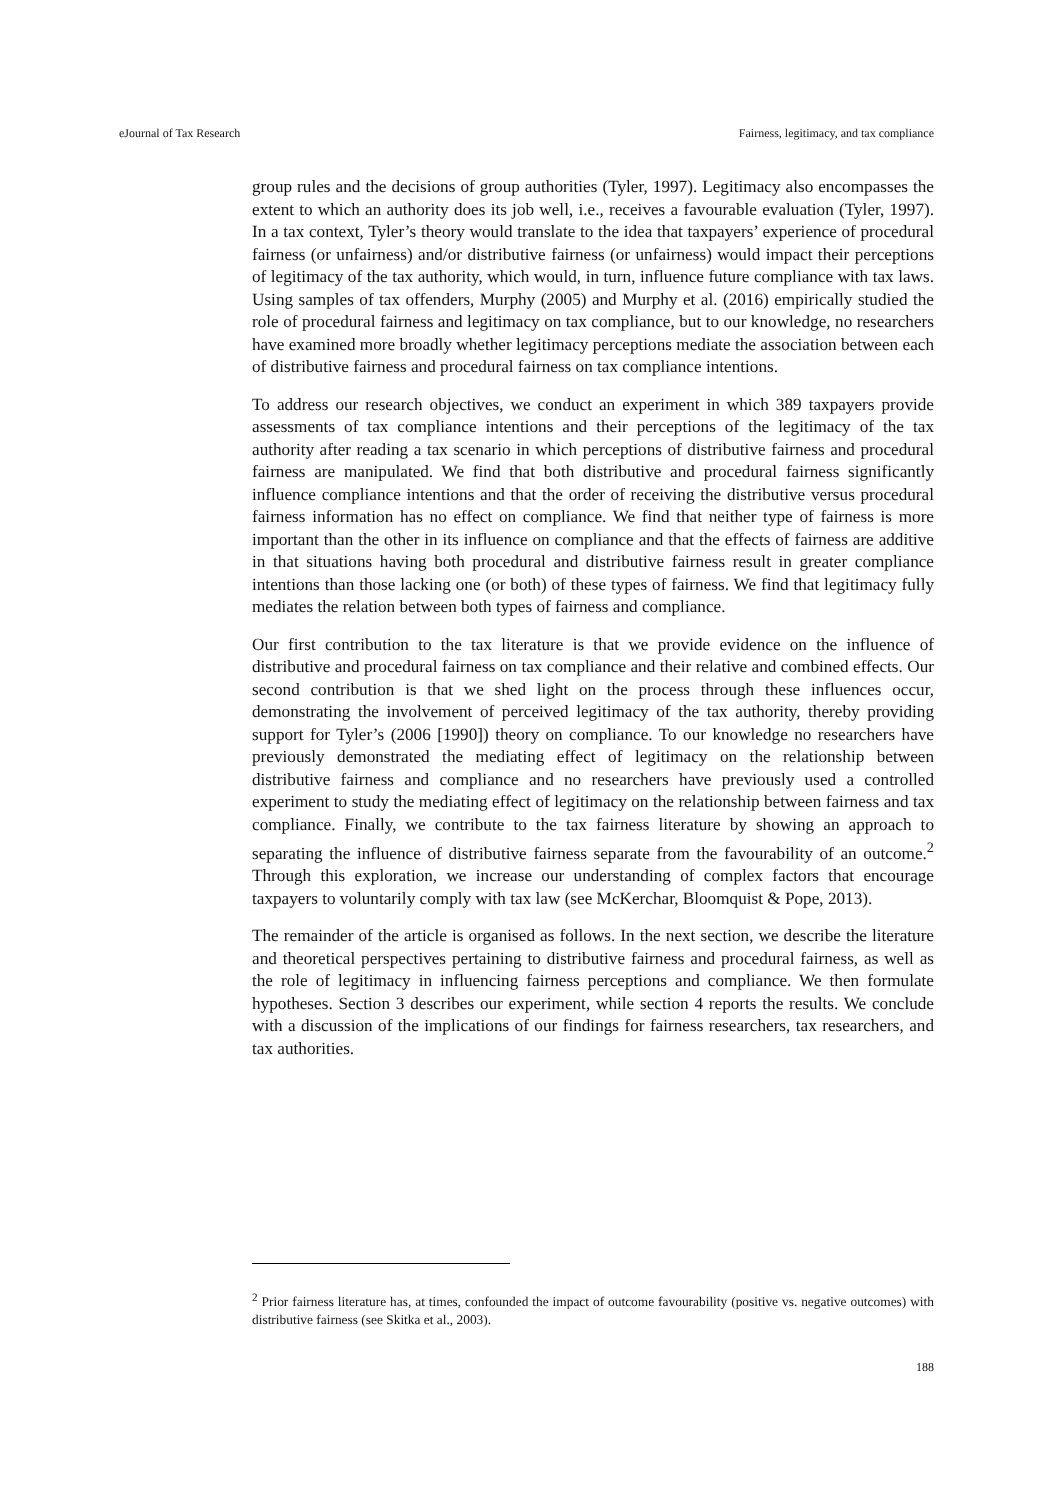eJournal of Tax Research Fairness, legitimacy, and tax compliance
group rules and the decisions of group authorities (Tyler, 1997). Legitimacy also encompasses the extent to which an authority does its job well, i.e., receives a favourable evaluation (Tyler, 1997). In a tax context, Tyler’s theory would translate to the idea that taxpayers’ experience of procedural fairness (or unfairness) and/or distributive fairness (or unfairness) would impact their perceptions of legitimacy of the tax authority, which would, in turn, influence future compliance with tax laws. Using samples of tax offenders, Murphy (2005) and Murphy et al. (2016) empirically studied the role of procedural fairness and legitimacy on tax compliance, but to our knowledge, no researchers have examined more broadly whether legitimacy perceptions mediate the association between each of distributive fairness and procedural fairness on tax compliance intentions.
To address our research objectives, we conduct an experiment in which 389 taxpayers provide assessments of tax compliance intentions and their perceptions of the legitimacy of the tax authority after reading a tax scenario in which perceptions of distributive fairness and procedural fairness are manipulated. We find that both distributive and procedural fairness significantly influence compliance intentions and that the order of receiving the distributive versus procedural fairness information has no effect on compliance. We find that neither type of fairness is more important than the other in its influence on compliance and that the effects of fairness are additive in that situations having both procedural and distributive fairness result in greater compliance intentions than those lacking one (or both) of these types of fairness. We find that legitimacy fully mediates the relation between both types of fairness and compliance.
Our first contribution to the tax literature is that we provide evidence on the influence of distributive and procedural fairness on tax compliance and their relative and combined effects. Our second contribution is that we shed light on the process through these influences occur, demonstrating the involvement of perceived legitimacy of the tax authority, thereby providing support for Tyler’s (2006 [1990]) theory on compliance. To our knowledge no researchers have previously demonstrated the mediating effect of legitimacy on the relationship between distributive fairness and compliance and no researchers have previously used a controlled experiment to study the mediating effect of legitimacy on the relationship between fairness and tax compliance. Finally, we contribute to the tax fairness literature by showing an approach to separating the influence of distributive fairness separate from the favourability of an outcome.<sup>2</sup> Through this exploration, we increase our understanding of complex factors that encourage taxpayers to voluntarily comply with tax law (see McKerchar, Bloomquist & Pope, 2013).
The remainder of the article is organised as follows. In the next section, we describe the literature and theoretical perspectives pertaining to distributive fairness and procedural fairness, as well as the role of legitimacy in influencing fairness perceptions and compliance. We then formulate hypotheses. Section 3 describes our experiment, while section 4 reports the results. We conclude with a discussion of the implications of our findings for fairness researchers, tax researchers, and tax authorities.
<sup>2</sup> Prior fairness literature has, at times, confounded the impact of outcome favourability (positive vs. negative outcomes) with distributive fairness (see Skitka et al., 2003).
188